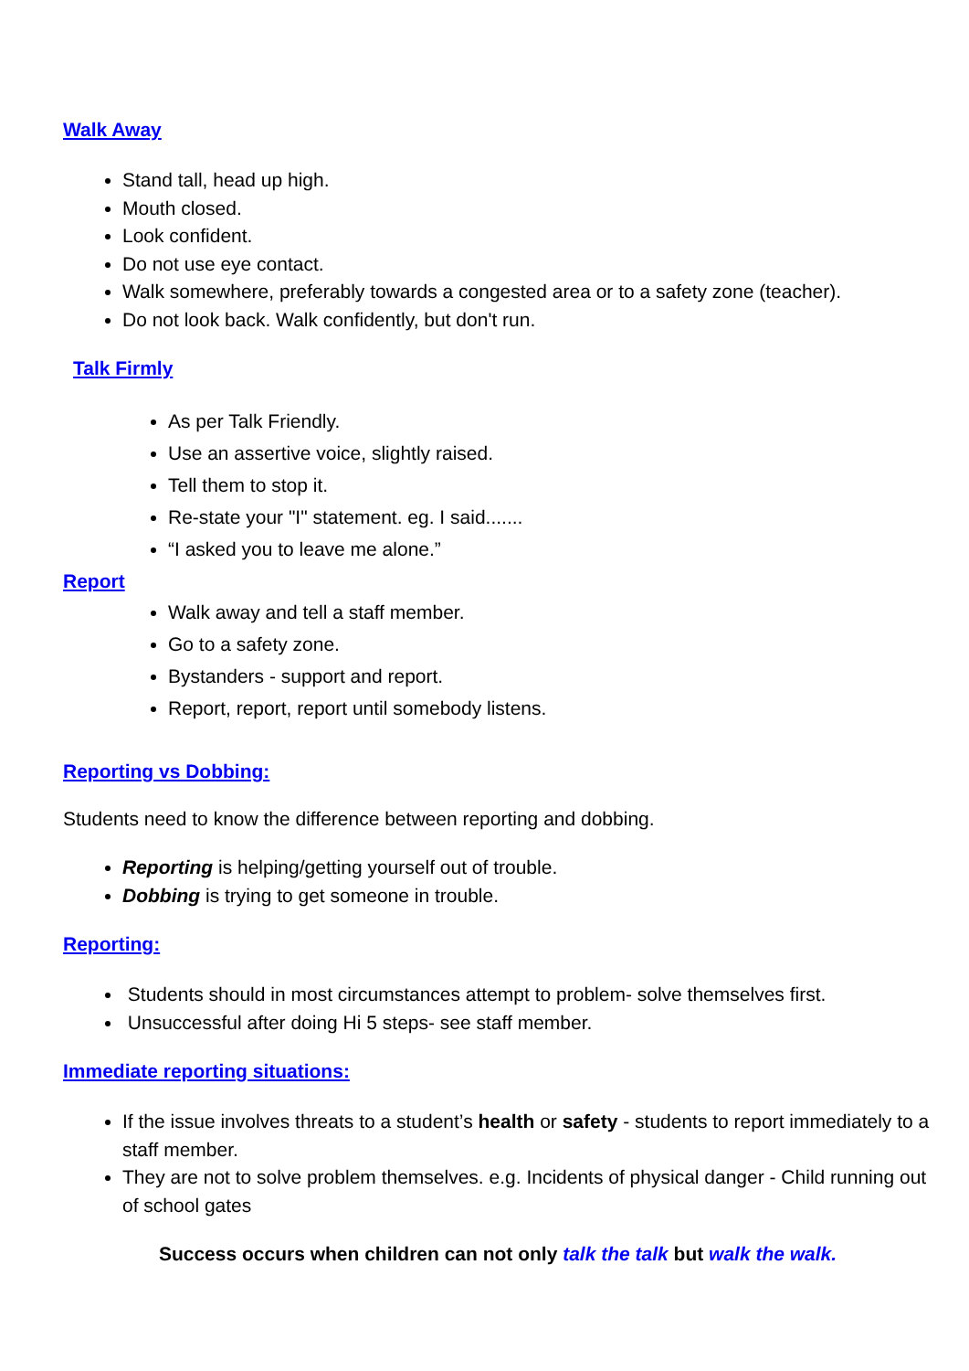Walk Away
Stand tall, head up high.
Mouth closed.
Look confident.
Do not use eye contact.
Walk somewhere, preferably towards a congested area or to a safety zone (teacher).
Do not look back. Walk confidently, but don't run.
Talk Firmly
As per Talk Friendly.
Use an assertive voice, slightly raised.
Tell them to stop it.
Re-state your "I" statement. eg. I said.......
“I asked you to leave me alone.”
Report
Walk away and tell a staff member.
Go to a safety zone.
Bystanders - support and report.
Report, report, report until somebody listens.
Reporting vs Dobbing:
Students need to know the difference between reporting and dobbing.
Reporting is helping/getting yourself out of trouble.
Dobbing is trying to get someone in trouble.
Reporting:
Students should in most circumstances attempt to problem- solve themselves first.
Unsuccessful after doing Hi 5 steps- see staff member.
Immediate reporting situations:
If the issue involves threats to a student’s health or safety - students to report immediately to a staff member.
They are not to solve problem themselves. e.g. Incidents of physical danger - Child running out of school gates
Success occurs when children can not only talk the talk but walk the walk.